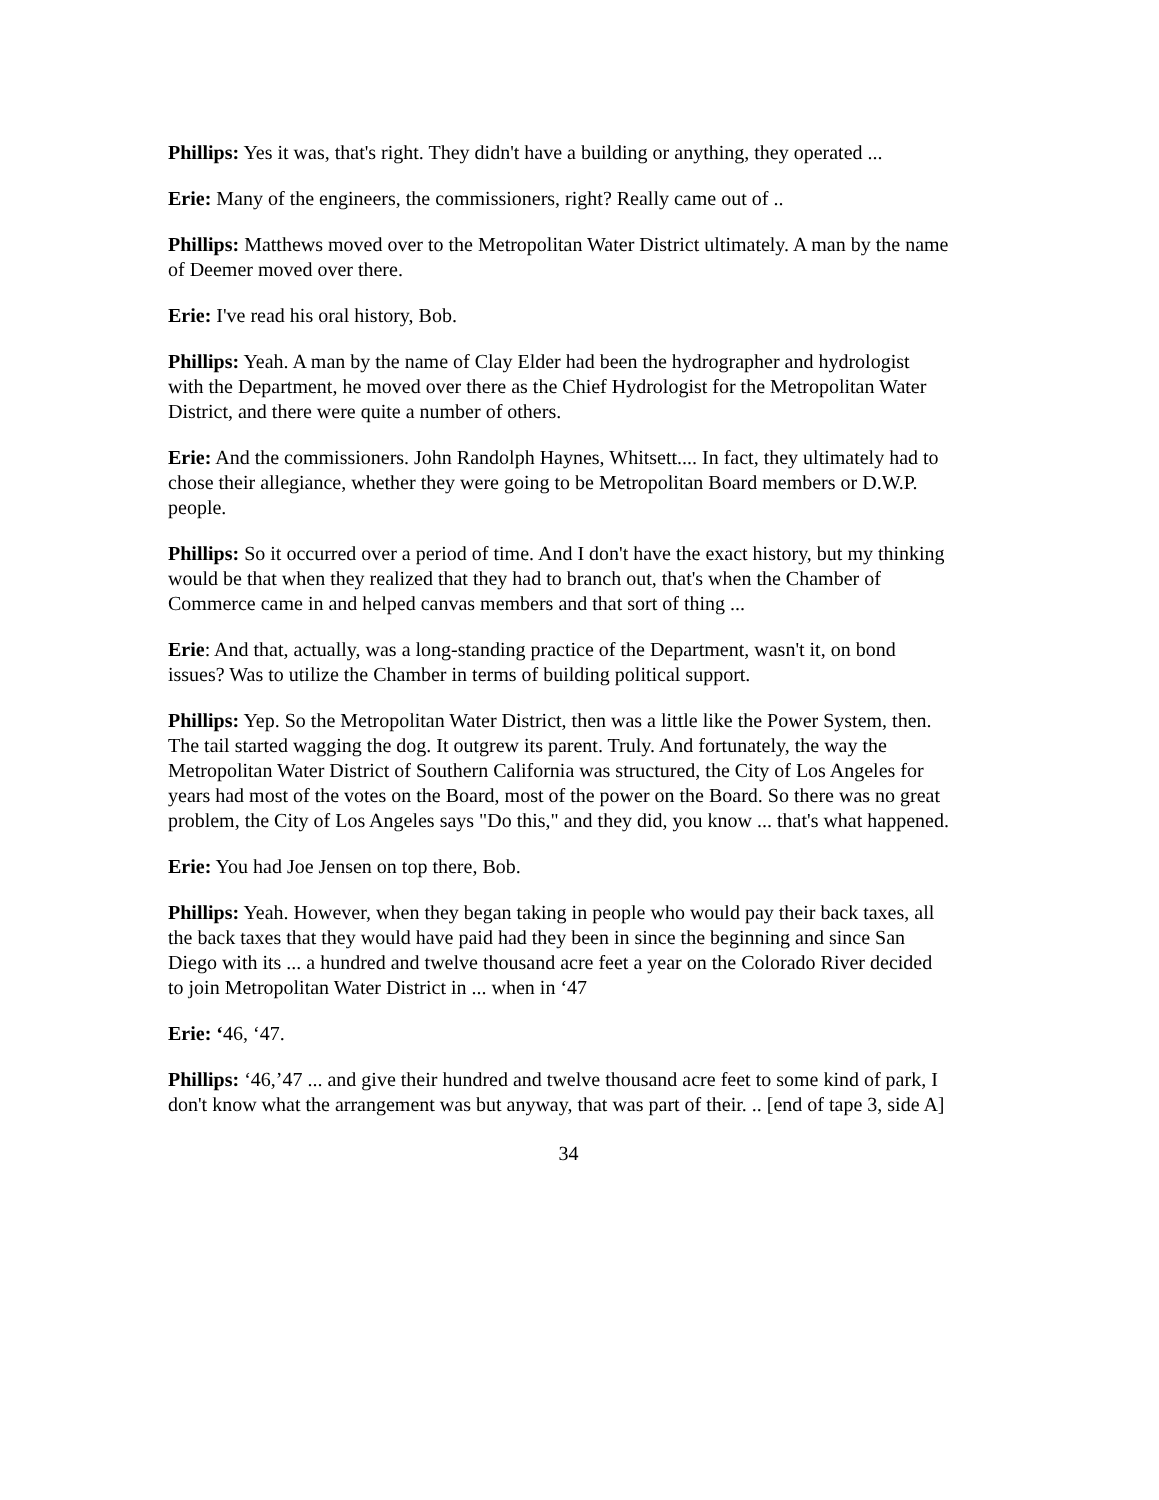Phillips: Yes it was, that's right. They didn't have a building or anything, they operated ...
Erie: Many of the engineers, the commissioners, right? Really came out of ..
Phillips: Matthews moved over to the Metropolitan Water District ultimately. A man by the name of Deemer moved over there.
Erie: I've read his oral history, Bob.
Phillips: Yeah. A man by the name of Clay Elder had been the hydrographer and hydrologist with the Department, he moved over there as the Chief Hydrologist for the Metropolitan Water District, and there were quite a number of others.
Erie: And the commissioners. John Randolph Haynes, Whitsett.... In fact, they ultimately had to chose their allegiance, whether they were going to be Metropolitan Board members or D.W.P. people.
Phillips: So it occurred over a period of time. And I don't have the exact history, but my thinking would be that when they realized that they had to branch out, that's when the Chamber of Commerce came in and helped canvas members and that sort of thing ...
Erie: And that, actually, was a long-standing practice of the Department, wasn't it, on bond issues? Was to utilize the Chamber in terms of building political support.
Phillips: Yep. So the Metropolitan Water District, then was a little like the Power System, then. The tail started wagging the dog. It outgrew its parent. Truly. And fortunately, the way the Metropolitan Water District of Southern California was structured, the City of Los Angeles for years had most of the votes on the Board, most of the power on the Board. So there was no great problem, the City of Los Angeles says "Do this," and they did, you know ... that's what happened.
Erie: You had Joe Jensen on top there, Bob.
Phillips: Yeah. However, when they began taking in people who would pay their back taxes, all the back taxes that they would have paid had they been in since the beginning and since San Diego with its ... a hundred and twelve thousand acre feet a year on the Colorado River decided to join Metropolitan Water District in ... when in ‘47
Erie: ‘46, ‘47.
Phillips: ‘46,’47 ... and give their hundred and twelve thousand acre feet to some kind of park, I don't know what the arrangement was but anyway, that was part of their. .. [end of tape 3, side A]
34